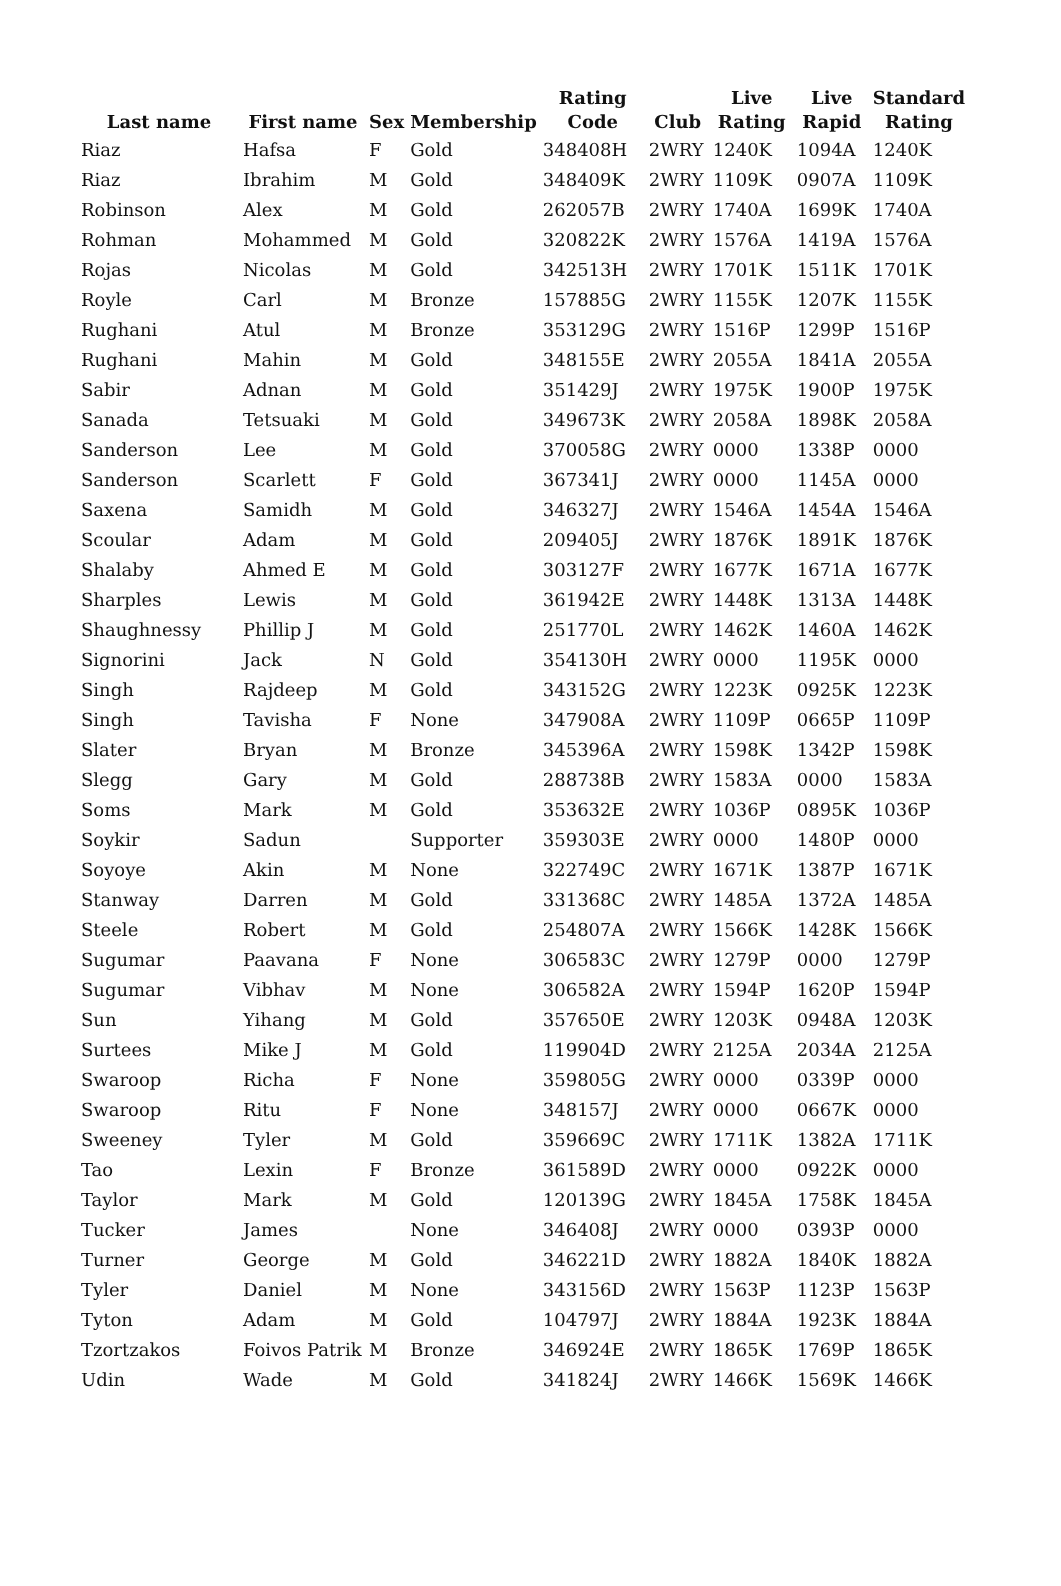| Last name | First name | Sex | Membership | Rating Code | Club | Live Rating | Live Rapid | Standard Rating |
| --- | --- | --- | --- | --- | --- | --- | --- | --- |
| Riaz | Hafsa | F | Gold | 348408H | 2WRY | 1240K | 1094A | 1240K |
| Riaz | Ibrahim | M | Gold | 348409K | 2WRY | 1109K | 0907A | 1109K |
| Robinson | Alex | M | Gold | 262057B | 2WRY | 1740A | 1699K | 1740A |
| Rohman | Mohammed | M | Gold | 320822K | 2WRY | 1576A | 1419A | 1576A |
| Rojas | Nicolas | M | Gold | 342513H | 2WRY | 1701K | 1511K | 1701K |
| Royle | Carl | M | Bronze | 157885G | 2WRY | 1155K | 1207K | 1155K |
| Rughani | Atul | M | Bronze | 353129G | 2WRY | 1516P | 1299P | 1516P |
| Rughani | Mahin | M | Gold | 348155E | 2WRY | 2055A | 1841A | 2055A |
| Sabir | Adnan | M | Gold | 351429J | 2WRY | 1975K | 1900P | 1975K |
| Sanada | Tetsuaki | M | Gold | 349673K | 2WRY | 2058A | 1898K | 2058A |
| Sanderson | Lee | M | Gold | 370058G | 2WRY | 0000 | 1338P | 0000 |
| Sanderson | Scarlett | F | Gold | 367341J | 2WRY | 0000 | 1145A | 0000 |
| Saxena | Samidh | M | Gold | 346327J | 2WRY | 1546A | 1454A | 1546A |
| Scoular | Adam | M | Gold | 209405J | 2WRY | 1876K | 1891K | 1876K |
| Shalaby | Ahmed E | M | Gold | 303127F | 2WRY | 1677K | 1671A | 1677K |
| Sharples | Lewis | M | Gold | 361942E | 2WRY | 1448K | 1313A | 1448K |
| Shaughnessy | Phillip J | M | Gold | 251770L | 2WRY | 1462K | 1460A | 1462K |
| Signorini | Jack | N | Gold | 354130H | 2WRY | 0000 | 1195K | 0000 |
| Singh | Rajdeep | M | Gold | 343152G | 2WRY | 1223K | 0925K | 1223K |
| Singh | Tavisha | F | None | 347908A | 2WRY | 1109P | 0665P | 1109P |
| Slater | Bryan | M | Bronze | 345396A | 2WRY | 1598K | 1342P | 1598K |
| Slegg | Gary | M | Gold | 288738B | 2WRY | 1583A | 0000 | 1583A |
| Soms | Mark | M | Gold | 353632E | 2WRY | 1036P | 0895K | 1036P |
| Soykir | Sadun | | Supporter | 359303E | 2WRY | 0000 | 1480P | 0000 |
| Soyoye | Akin | M | None | 322749C | 2WRY | 1671K | 1387P | 1671K |
| Stanway | Darren | M | Gold | 331368C | 2WRY | 1485A | 1372A | 1485A |
| Steele | Robert | M | Gold | 254807A | 2WRY | 1566K | 1428K | 1566K |
| Sugumar | Paavana | F | None | 306583C | 2WRY | 1279P | 0000 | 1279P |
| Sugumar | Vibhav | M | None | 306582A | 2WRY | 1594P | 1620P | 1594P |
| Sun | Yihang | M | Gold | 357650E | 2WRY | 1203K | 0948A | 1203K |
| Surtees | Mike J | M | Gold | 119904D | 2WRY | 2125A | 2034A | 2125A |
| Swaroop | Richa | F | None | 359805G | 2WRY | 0000 | 0339P | 0000 |
| Swaroop | Ritu | F | None | 348157J | 2WRY | 0000 | 0667K | 0000 |
| Sweeney | Tyler | M | Gold | 359669C | 2WRY | 1711K | 1382A | 1711K |
| Tao | Lexin | F | Bronze | 361589D | 2WRY | 0000 | 0922K | 0000 |
| Taylor | Mark | M | Gold | 120139G | 2WRY | 1845A | 1758K | 1845A |
| Tucker | James | | None | 346408J | 2WRY | 0000 | 0393P | 0000 |
| Turner | George | M | Gold | 346221D | 2WRY | 1882A | 1840K | 1882A |
| Tyler | Daniel | M | None | 343156D | 2WRY | 1563P | 1123P | 1563P |
| Tyton | Adam | M | Gold | 104797J | 2WRY | 1884A | 1923K | 1884A |
| Tzortzakos | Foivos Patrik | M | Bronze | 346924E | 2WRY | 1865K | 1769P | 1865K |
| Udin | Wade | M | Gold | 341824J | 2WRY | 1466K | 1569K | 1466K |